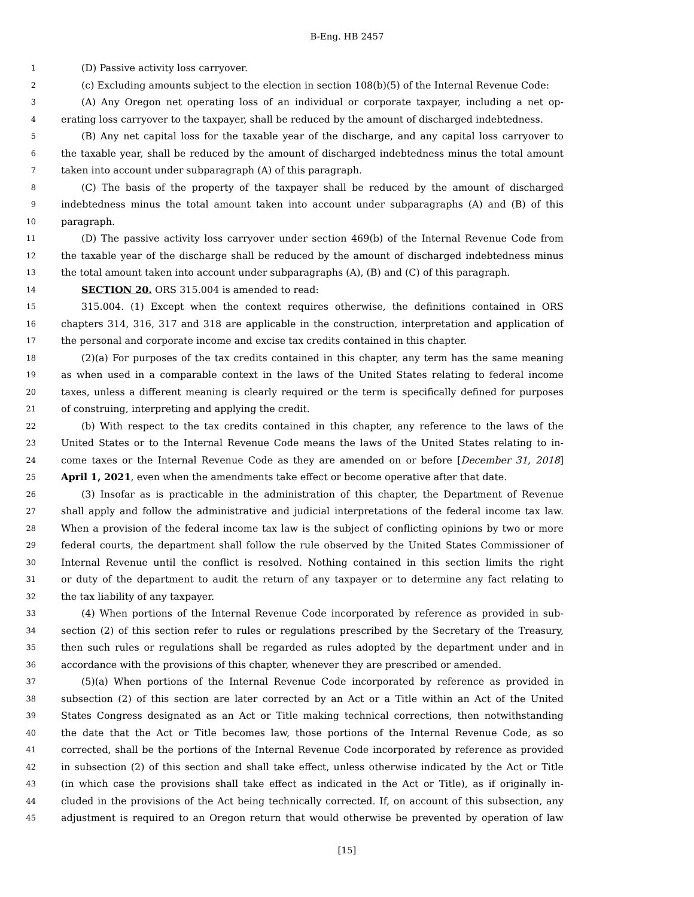B-Eng. HB 2457
1 (D) Passive activity loss carryover.
2 (c) Excluding amounts subject to the election in section 108(b)(5) of the Internal Revenue Code:
3 (A) Any Oregon net operating loss of an individual or corporate taxpayer, including a net op-
4 erating loss carryover to the taxpayer, shall be reduced by the amount of discharged indebtedness.
5 (B) Any net capital loss for the taxable year of the discharge, and any capital loss carryover to
6 the taxable year, shall be reduced by the amount of discharged indebtedness minus the total amount
7 taken into account under subparagraph (A) of this paragraph.
8 (C) The basis of the property of the taxpayer shall be reduced by the amount of discharged
9 indebtedness minus the total amount taken into account under subparagraphs (A) and (B) of this
10 paragraph.
11 (D) The passive activity loss carryover under section 469(b) of the Internal Revenue Code from
12 the taxable year of the discharge shall be reduced by the amount of discharged indebtedness minus
13 the total amount taken into account under subparagraphs (A), (B) and (C) of this paragraph.
14 SECTION 20. ORS 315.004 is amended to read:
15 315.004. (1) Except when the context requires otherwise, the definitions contained in ORS
16 chapters 314, 316, 317 and 318 are applicable in the construction, interpretation and application of
17 the personal and corporate income and excise tax credits contained in this chapter.
18 (2)(a) For purposes of the tax credits contained in this chapter, any term has the same meaning
19 as when used in a comparable context in the laws of the United States relating to federal income
20 taxes, unless a different meaning is clearly required or the term is specifically defined for purposes
21 of construing, interpreting and applying the credit.
22 (b) With respect to the tax credits contained in this chapter, any reference to the laws of the
23 United States or to the Internal Revenue Code means the laws of the United States relating to in-
24 come taxes or the Internal Revenue Code as they are amended on or before [December 31, 2018]
25 April 1, 2021, even when the amendments take effect or become operative after that date.
26 (3) Insofar as is practicable in the administration of this chapter, the Department of Revenue
27 shall apply and follow the administrative and judicial interpretations of the federal income tax law.
28 When a provision of the federal income tax law is the subject of conflicting opinions by two or more
29 federal courts, the department shall follow the rule observed by the United States Commissioner of
30 Internal Revenue until the conflict is resolved. Nothing contained in this section limits the right
31 or duty of the department to audit the return of any taxpayer or to determine any fact relating to
32 the tax liability of any taxpayer.
33 (4) When portions of the Internal Revenue Code incorporated by reference as provided in sub-
34 section (2) of this section refer to rules or regulations prescribed by the Secretary of the Treasury,
35 then such rules or regulations shall be regarded as rules adopted by the department under and in
36 accordance with the provisions of this chapter, whenever they are prescribed or amended.
37 (5)(a) When portions of the Internal Revenue Code incorporated by reference as provided in
38 subsection (2) of this section are later corrected by an Act or a Title within an Act of the United
39 States Congress designated as an Act or Title making technical corrections, then notwithstanding
40 the date that the Act or Title becomes law, those portions of the Internal Revenue Code, as so
41 corrected, shall be the portions of the Internal Revenue Code incorporated by reference as provided
42 in subsection (2) of this section and shall take effect, unless otherwise indicated by the Act or Title
43 (in which case the provisions shall take effect as indicated in the Act or Title), as if originally in-
44 cluded in the provisions of the Act being technically corrected. If, on account of this subsection, any
45 adjustment is required to an Oregon return that would otherwise be prevented by operation of law
[15]